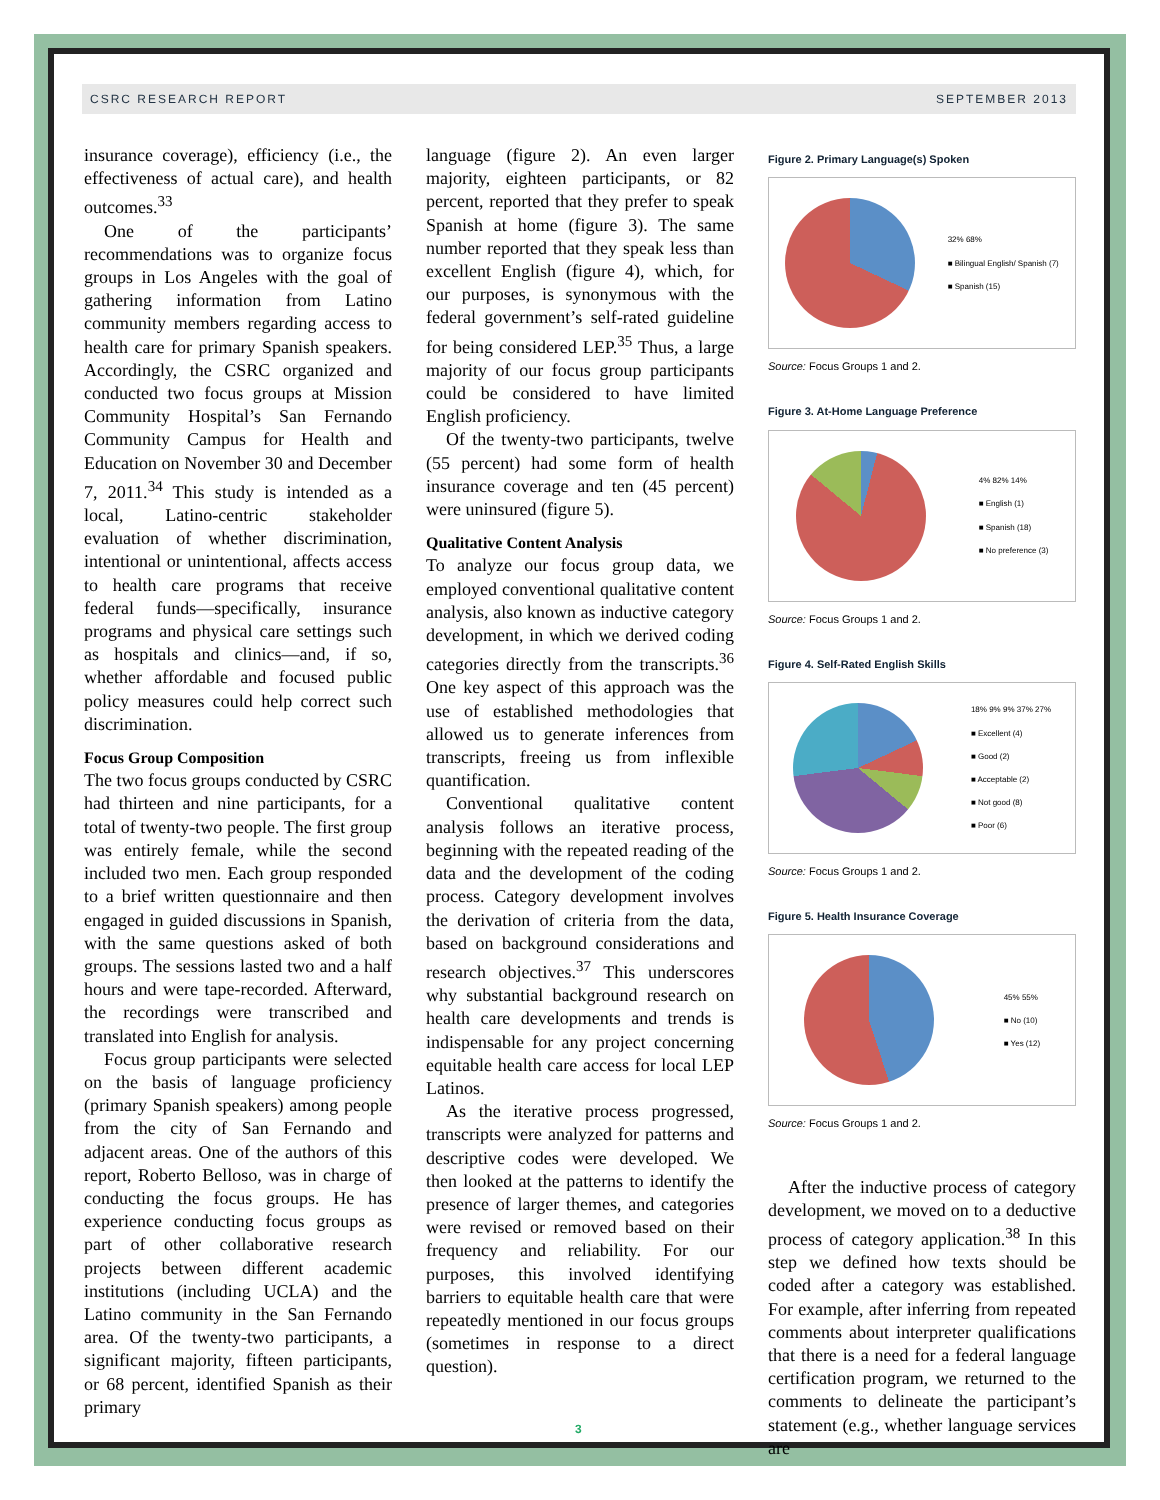CSRC RESEARCH REPORT SEPTEMBER 2013
insurance coverage), efficiency (i.e., the effectiveness of actual care), and health outcomes.<sup>33</sup>
One of the participants’ recommendations was to organize focus groups in Los Angeles with the goal of gathering information from Latino community members regarding access to health care for primary Spanish speakers. Accordingly, the CSRC organized and conducted two focus groups at Mission Community Hospital’s San Fernando Community Campus for Health and Education on November 30 and December 7, 2011.<sup>34</sup> This study is intended as a local, Latino-centric stakeholder evaluation of whether discrimination, intentional or unintentional, affects access to health care programs that receive federal funds—specifically, insurance programs and physical care settings such as hospitals and clinics—and, if so, whether affordable and focused public policy measures could help correct such discrimination.
Focus Group Composition
The two focus groups conducted by CSRC had thirteen and nine participants, for a total of twenty-two people. The first group was entirely female, while the second included two men. Each group responded to a brief written questionnaire and then engaged in guided discussions in Spanish, with the same questions asked of both groups. The sessions lasted two and a half hours and were tape-recorded. Afterward, the recordings were transcribed and translated into English for analysis.
Focus group participants were selected on the basis of language proficiency (primary Spanish speakers) among people from the city of San Fernando and adjacent areas. One of the authors of this report, Roberto Belloso, was in charge of conducting the focus groups. He has experience conducting focus groups as part of other collaborative research projects between different academic institutions (including UCLA) and the Latino community in the San Fernando area. Of the twenty-two participants, a significant majority, fifteen participants, or 68 percent, identified Spanish as their primary
language (figure 2). An even larger majority, eighteen participants, or 82 percent, reported that they prefer to speak Spanish at home (figure 3). The same number reported that they speak less than excellent English (figure 4), which, for our purposes, is synonymous with the federal government’s self-rated guideline for being considered LEP.<sup>35</sup> Thus, a large majority of our focus group participants could be considered to have limited English proficiency.
Of the twenty-two participants, twelve (55 percent) had some form of health insurance coverage and ten (45 percent) were uninsured (figure 5).
Qualitative Content Analysis
To analyze our focus group data, we employed conventional qualitative content analysis, also known as inductive category development, in which we derived coding categories directly from the transcripts.<sup>36</sup> One key aspect of this approach was the use of established methodologies that allowed us to generate inferences from transcripts, freeing us from inflexible quantification.
Conventional qualitative content analysis follows an iterative process, beginning with the repeated reading of the data and the development of the coding process. Category development involves the derivation of criteria from the data, based on background considerations and research objectives.<sup>37</sup> This underscores why substantial background research on health care developments and trends is indispensable for any project concerning equitable health care access for local LEP Latinos.
As the iterative process progressed, transcripts were analyzed for patterns and descriptive codes were developed. We then looked at the patterns to identify the presence of larger themes, and categories were revised or removed based on their frequency and reliability. For our purposes, this involved identifying barriers to equitable health care that were repeatedly mentioned in our focus groups (sometimes in response to a direct question).
Figure 2. Primary Language(s) Spoken
32% 68%
■ Bilingual English/ Spanish (7)
■ Spanish (15)
Source: Focus Groups 1 and 2.
Figure 3. At-Home Language Preference
4% 82% 14%
■ English (1)
■ Spanish (18)
■ No preference (3)
Source: Focus Groups 1 and 2.
Figure 4. Self-Rated English Skills
18% 9% 9% 37% 27%
■ Excellent (4)
■ Good (2)
■ Acceptable (2)
■ Not good (8)
■ Poor (6)
Source: Focus Groups 1 and 2.
Figure 5. Health Insurance Coverage
45% 55%
■ No (10)
■ Yes (12)
Source: Focus Groups 1 and 2.
After the inductive process of category development, we moved on to a deductive process of category application.<sup>38</sup> In this step we defined how texts should be coded after a category was established. For example, after inferring from repeated comments about interpreter qualifications that there is a need for a federal language certification program, we returned to the comments to delineate the participant’s statement (e.g., whether language services are
3